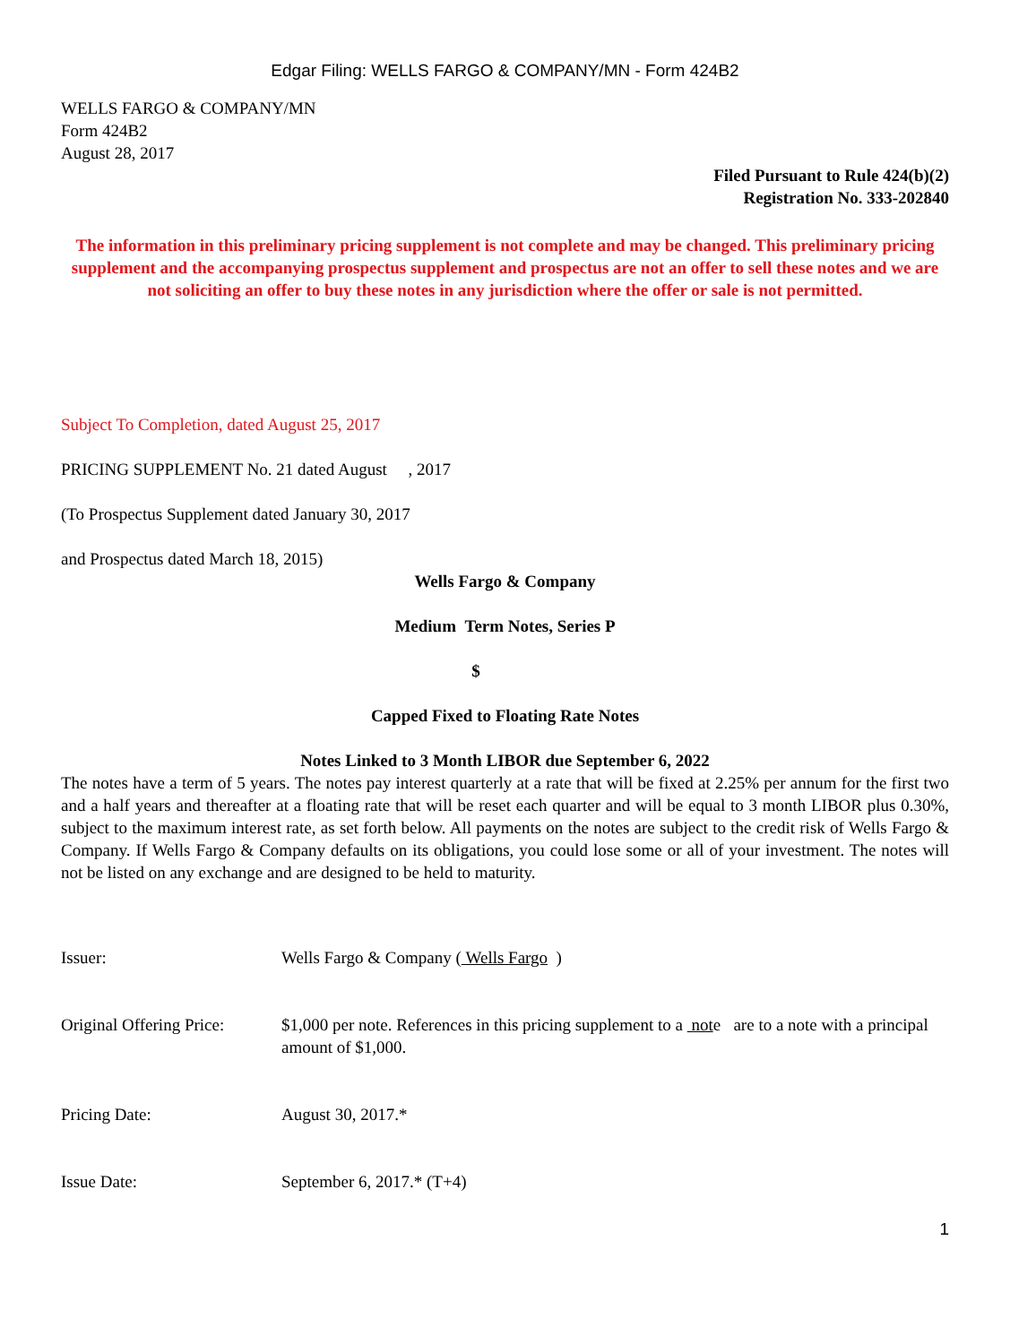Edgar Filing: WELLS FARGO & COMPANY/MN - Form 424B2
WELLS FARGO & COMPANY/MN
Form 424B2
August 28, 2017
Filed Pursuant to Rule 424(b)(2)
Registration No. 333-202840
The information in this preliminary pricing supplement is not complete and may be changed. This preliminary pricing supplement and the accompanying prospectus supplement and prospectus are not an offer to sell these notes and we are not soliciting an offer to buy these notes in any jurisdiction where the offer or sale is not permitted.
Subject To Completion, dated August 25, 2017
PRICING SUPPLEMENT No. 21 dated August , 2017
(To Prospectus Supplement dated January 30, 2017
and Prospectus dated March 18, 2015)
Wells Fargo & Company
Medium Term Notes, Series P
$
Capped Fixed to Floating Rate Notes
Notes Linked to 3 Month LIBOR due September 6, 2022
The notes have a term of 5 years. The notes pay interest quarterly at a rate that will be fixed at 2.25% per annum for the first two and a half years and thereafter at a floating rate that will be reset each quarter and will be equal to 3 month LIBOR plus 0.30%, subject to the maximum interest rate, as set forth below. All payments on the notes are subject to the credit risk of Wells Fargo & Company. If Wells Fargo & Company defaults on its obligations, you could lose some or all of your investment. The notes will not be listed on any exchange and are designed to be held to maturity.
| Issuer: | Wells Fargo & Company ( Wells Fargo ) |
| Original Offering Price: | $1,000 per note. References in this pricing supplement to a not e are to a note with a principal amount of $1,000. |
| Pricing Date: | August 30, 2017.* |
| Issue Date: | September 6, 2017.* (T+4) |
1